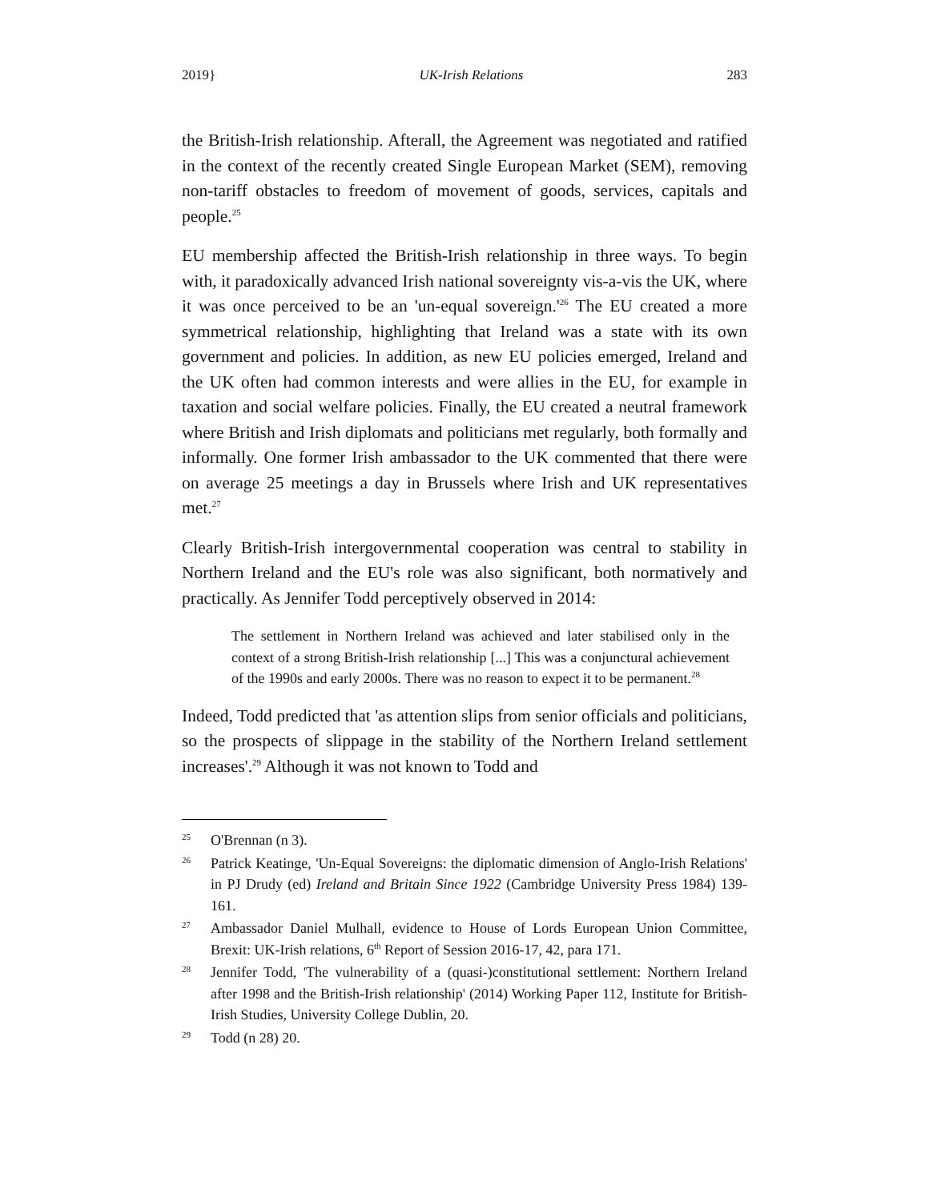2019} UK-Irish Relations 283
the British-Irish relationship. Afterall, the Agreement was negotiated and ratified in the context of the recently created Single European Market (SEM), removing non-tariff obstacles to freedom of movement of goods, services, capitals and people.<sup>25</sup>
EU membership affected the British-Irish relationship in three ways. To begin with, it paradoxically advanced Irish national sovereignty vis-a-vis the UK, where it was once perceived to be an 'un-equal sovereign.'<sup>26</sup> The EU created a more symmetrical relationship, highlighting that Ireland was a state with its own government and policies. In addition, as new EU policies emerged, Ireland and the UK often had common interests and were allies in the EU, for example in taxation and social welfare policies. Finally, the EU created a neutral framework where British and Irish diplomats and politicians met regularly, both formally and informally. One former Irish ambassador to the UK commented that there were on average 25 meetings a day in Brussels where Irish and UK representatives met.<sup>27</sup>
Clearly British-Irish intergovernmental cooperation was central to stability in Northern Ireland and the EU's role was also significant, both normatively and practically. As Jennifer Todd perceptively observed in 2014:
The settlement in Northern Ireland was achieved and later stabilised only in the context of a strong British-Irish relationship [...] This was a conjunctural achievement of the 1990s and early 2000s. There was no reason to expect it to be permanent.<sup>28</sup>
Indeed, Todd predicted that 'as attention slips from senior officials and politicians, so the prospects of slippage in the stability of the Northern Ireland settlement increases'.<sup>29</sup> Although it was not known to Todd and
25 O'Brennan (n 3).
26 Patrick Keatinge, 'Un-Equal Sovereigns: the diplomatic dimension of Anglo-Irish Relations' in PJ Drudy (ed) Ireland and Britain Since 1922 (Cambridge University Press 1984) 139-161.
27 Ambassador Daniel Mulhall, evidence to House of Lords European Union Committee, Brexit: UK-Irish relations, 6<sup>th</sup> Report of Session 2016-17, 42, para 171.
28 Jennifer Todd, 'The vulnerability of a (quasi-)constitutional settlement: Northern Ireland after 1998 and the British-Irish relationship' (2014) Working Paper 112, Institute for British-Irish Studies, University College Dublin, 20.
29 Todd (n 28) 20.